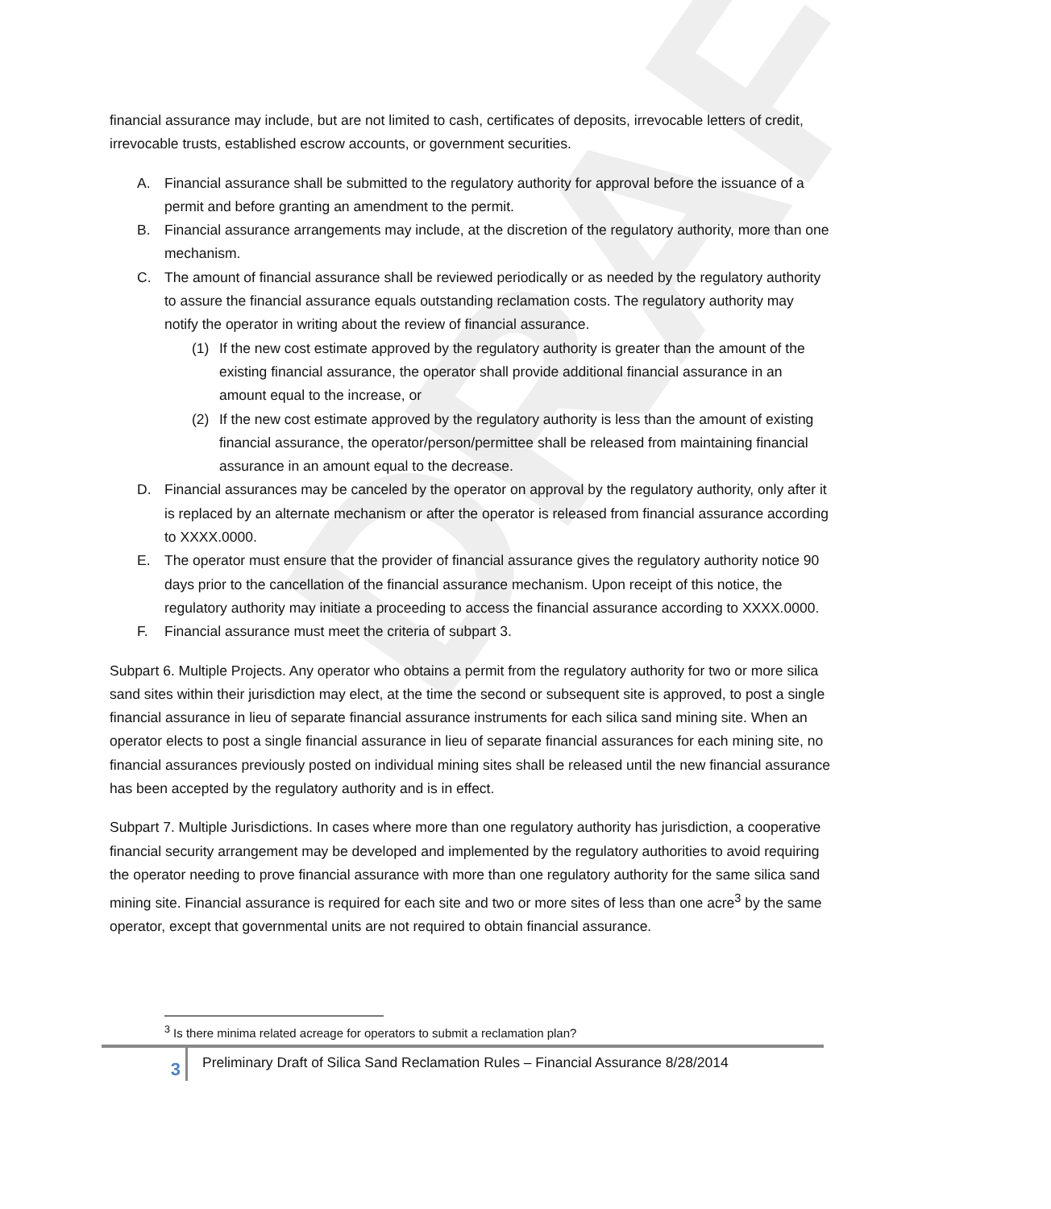DRAFT
financial assurance may include, but are not limited to cash, certificates of deposits, irrevocable letters of credit, irrevocable trusts, established escrow accounts, or government securities.
A. Financial assurance shall be submitted to the regulatory authority for approval before the issuance of a permit and before granting an amendment to the permit.
B. Financial assurance arrangements may include, at the discretion of the regulatory authority, more than one mechanism.
C. The amount of financial assurance shall be reviewed periodically or as needed by the regulatory authority to assure the financial assurance equals outstanding reclamation costs. The regulatory authority may notify the operator in writing about the review of financial assurance.
(1) If the new cost estimate approved by the regulatory authority is greater than the amount of the existing financial assurance, the operator shall provide additional financial assurance in an amount equal to the increase, or
(2) If the new cost estimate approved by the regulatory authority is less than the amount of existing financial assurance, the operator/person/permittee shall be released from maintaining financial assurance in an amount equal to the decrease.
D. Financial assurances may be canceled by the operator on approval by the regulatory authority, only after it is replaced by an alternate mechanism or after the operator is released from financial assurance according to XXXX.0000.
E. The operator must ensure that the provider of financial assurance gives the regulatory authority notice 90 days prior to the cancellation of the financial assurance mechanism. Upon receipt of this notice, the regulatory authority may initiate a proceeding to access the financial assurance according to XXXX.0000.
F. Financial assurance must meet the criteria of subpart 3.
Subpart 6. Multiple Projects. Any operator who obtains a permit from the regulatory authority for two or more silica sand sites within their jurisdiction may elect, at the time the second or subsequent site is approved, to post a single financial assurance in lieu of separate financial assurance instruments for each silica sand mining site. When an operator elects to post a single financial assurance in lieu of separate financial assurances for each mining site, no financial assurances previously posted on individual mining sites shall be released until the new financial assurance has been accepted by the regulatory authority and is in effect.
Subpart 7. Multiple Jurisdictions. In cases where more than one regulatory authority has jurisdiction, a cooperative financial security arrangement may be developed and implemented by the regulatory authorities to avoid requiring the operator needing to prove financial assurance with more than one regulatory authority for the same silica sand mining site. Financial assurance is required for each site and two or more sites of less than one acre<sup>3</sup> by the same operator, except that governmental units are not required to obtain financial assurance.
<sup>3</sup> Is there minima related acreage for operators to submit a reclamation plan?
3
Preliminary Draft of Silica Sand Reclamation Rules – Financial Assurance 8/28/2014